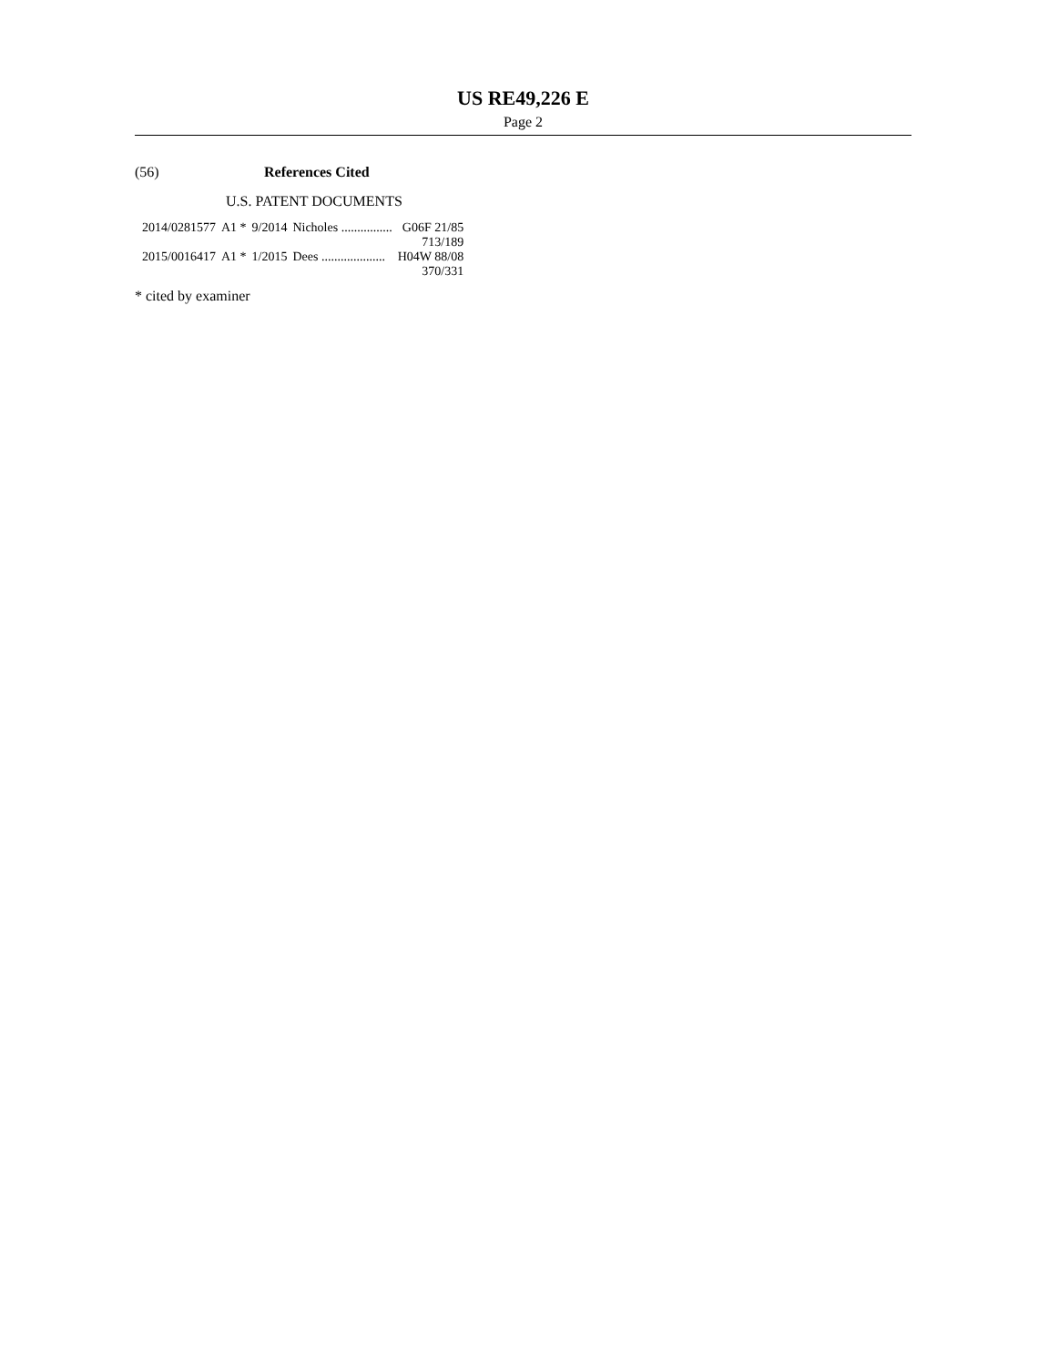US RE49,226 E
Page 2
(56) References Cited
U.S. PATENT DOCUMENTS
| 2014/0281577 | A1 * | 9/2014 | Nicholes ................ | G06F 21/85 |
| | | | | 713/189 |
| 2015/0016417 | A1 * | 1/2015 | Dees .................... | H04W 88/08 |
| | | | | 370/331 |
* cited by examiner